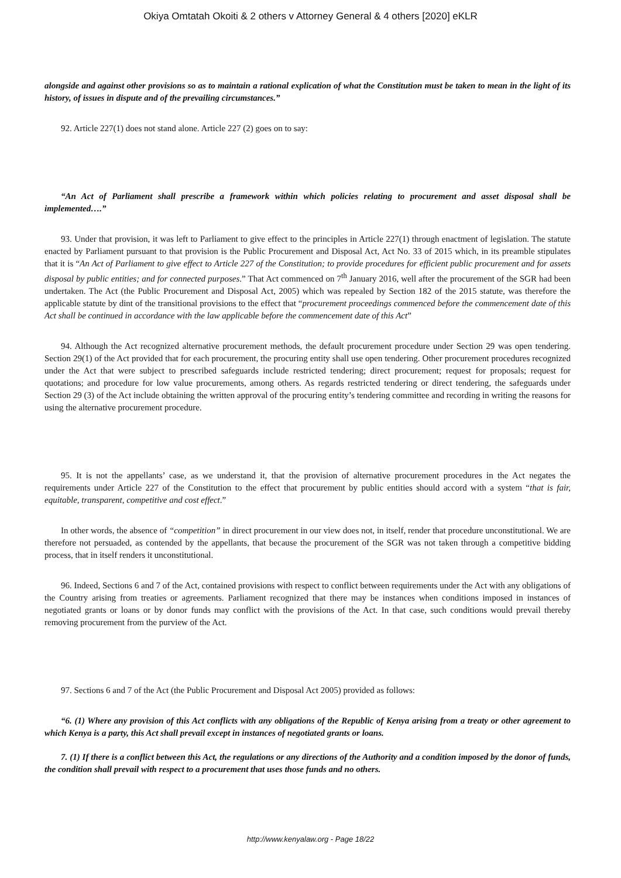Okiya Omtatah Okoiti & 2 others v Attorney General & 4 others [2020] eKLR
alongside and against other provisions so as to maintain a rational explication of what the Constitution must be taken to mean in the light of its history, of issues in dispute and of the prevailing circumstances.”
92. Article 227(1) does not stand alone. Article 227 (2) goes on to say:
“An Act of Parliament shall prescribe a framework within which policies relating to procurement and asset disposal shall be implemented….”
93. Under that provision, it was left to Parliament to give effect to the principles in Article 227(1) through enactment of legislation. The statute enacted by Parliament pursuant to that provision is the Public Procurement and Disposal Act, Act No. 33 of 2015 which, in its preamble stipulates that it is “An Act of Parliament to give effect to Article 227 of the Constitution; to provide procedures for efficient public procurement and for assets disposal by public entities; and for connected purposes.” That Act commenced on 7<sup>th</sup> January 2016, well after the procurement of the SGR had been undertaken. The Act (the Public Procurement and Disposal Act, 2005) which was repealed by Section 182 of the 2015 statute, was therefore the applicable statute by dint of the transitional provisions to the effect that “procurement proceedings commenced before the commencement date of this Act shall be continued in accordance with the law applicable before the commencement date of this Act”
94. Although the Act recognized alternative procurement methods, the default procurement procedure under Section 29 was open tendering. Section 29(1) of the Act provided that for each procurement, the procuring entity shall use open tendering. Other procurement procedures recognized under the Act that were subject to prescribed safeguards include restricted tendering; direct procurement; request for proposals; request for quotations; and procedure for low value procurements, among others. As regards restricted tendering or direct tendering, the safeguards under Section 29 (3) of the Act include obtaining the written approval of the procuring entity’s tendering committee and recording in writing the reasons for using the alternative procurement procedure.
95. It is not the appellants’ case, as we understand it, that the provision of alternative procurement procedures in the Act negates the requirements under Article 227 of the Constitution to the effect that procurement by public entities should accord with a system “that is fair, equitable, transparent, competitive and cost effect.”
In other words, the absence of “competition” in direct procurement in our view does not, in itself, render that procedure unconstitutional. We are therefore not persuaded, as contended by the appellants, that because the procurement of the SGR was not taken through a competitive bidding process, that in itself renders it unconstitutional.
96. Indeed, Sections 6 and 7 of the Act, contained provisions with respect to conflict between requirements under the Act with any obligations of the Country arising from treaties or agreements. Parliament recognized that there may be instances when conditions imposed in instances of negotiated grants or loans or by donor funds may conflict with the provisions of the Act. In that case, such conditions would prevail thereby removing procurement from the purview of the Act.
97. Sections 6 and 7 of the Act (the Public Procurement and Disposal Act 2005) provided as follows:
“6. (1) Where any provision of this Act conflicts with any obligations of the Republic of Kenya arising from a treaty or other agreement to which Kenya is a party, this Act shall prevail except in instances of negotiated grants or loans.
7. (1) If there is a conflict between this Act, the regulations or any directions of the Authority and a condition imposed by the donor of funds, the condition shall prevail with respect to a procurement that uses those funds and no others.
http://www.kenyalaw.org - Page 18/22